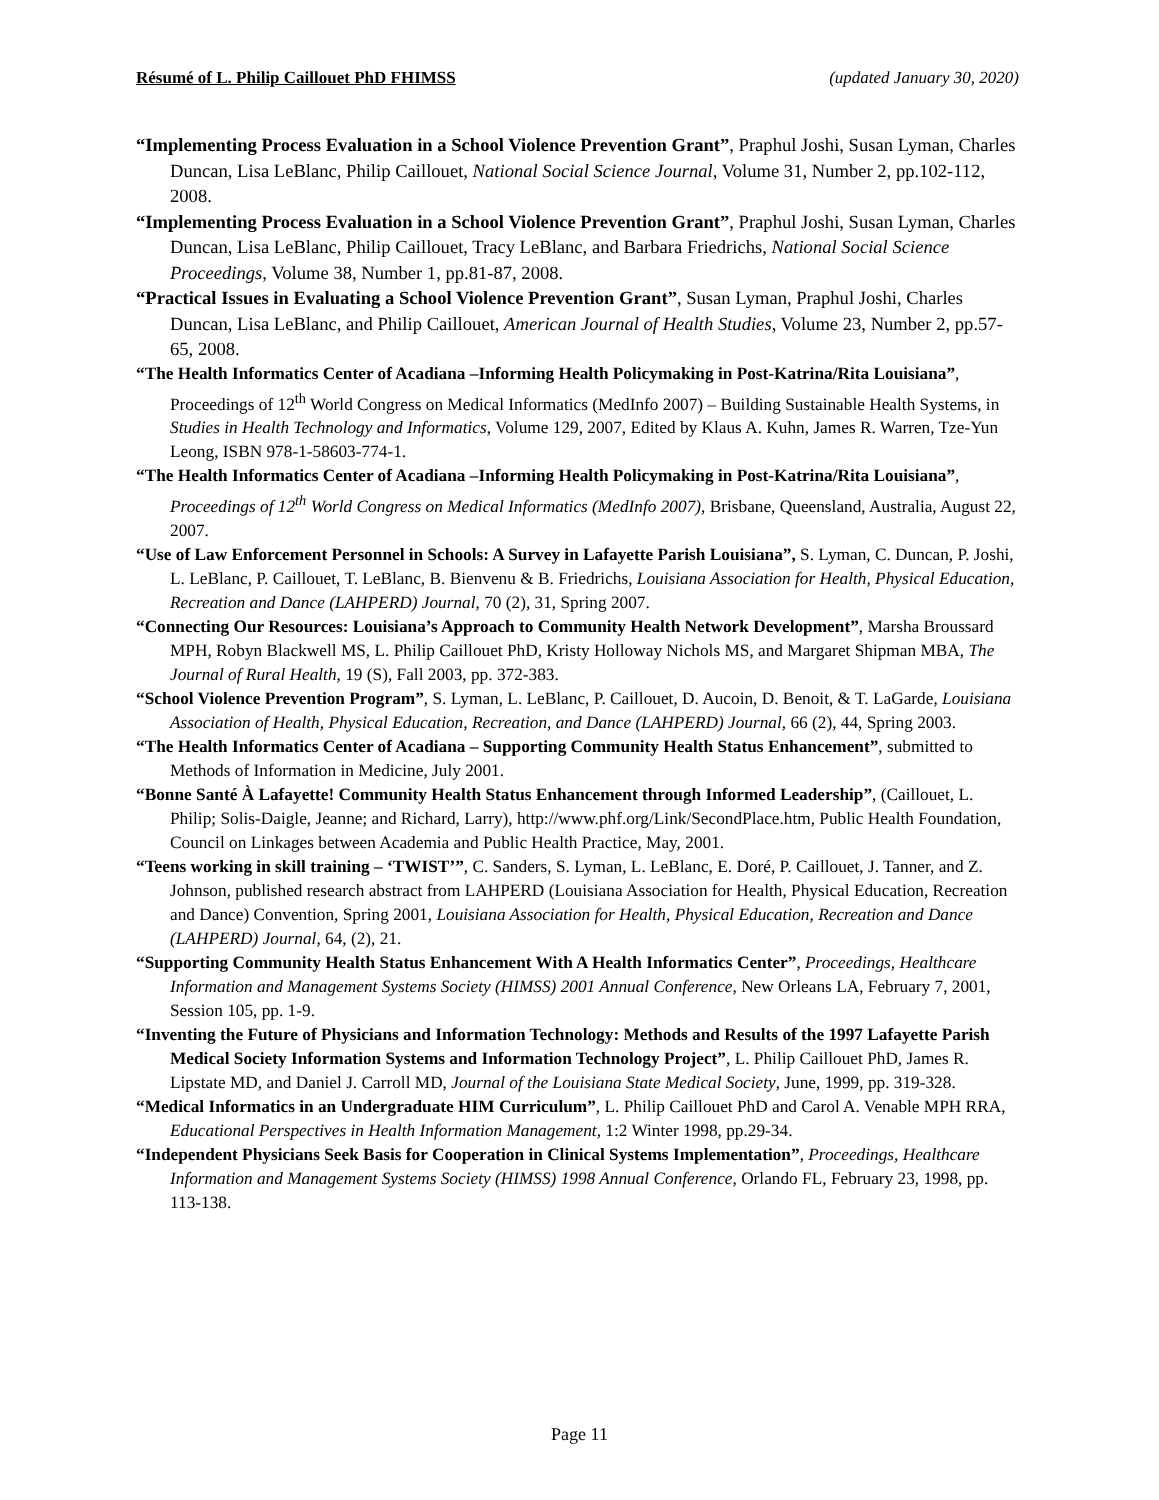Résumé of L. Philip Caillouet PhD FHIMSS (updated January 30, 2020)
“Implementing Process Evaluation in a School Violence Prevention Grant”, Praphul Joshi, Susan Lyman, Charles Duncan, Lisa LeBlanc, Philip Caillouet, National Social Science Journal, Volume 31, Number 2, pp.102-112, 2008.
“Implementing Process Evaluation in a School Violence Prevention Grant”, Praphul Joshi, Susan Lyman, Charles Duncan, Lisa LeBlanc, Philip Caillouet, Tracy LeBlanc, and Barbara Friedrichs, National Social Science Proceedings, Volume 38, Number 1, pp.81-87, 2008.
“Practical Issues in Evaluating a School Violence Prevention Grant”, Susan Lyman, Praphul Joshi, Charles Duncan, Lisa LeBlanc, and Philip Caillouet, American Journal of Health Studies, Volume 23, Number 2, pp.57-65, 2008.
“The Health Informatics Center of Acadiana –Informing Health Policymaking in Post-Katrina/Rita Louisiana”, Proceedings of 12<sup>th</sup> World Congress on Medical Informatics (MedInfo 2007) – Building Sustainable Health Systems, in Studies in Health Technology and Informatics, Volume 129, 2007, Edited by Klaus A. Kuhn, James R. Warren, Tze-Yun Leong, ISBN 978-1-58603-774-1.
“The Health Informatics Center of Acadiana –Informing Health Policymaking in Post-Katrina/Rita Louisiana”, Proceedings of 12<sup>th</sup> World Congress on Medical Informatics (MedInfo 2007), Brisbane, Queensland, Australia, August 22, 2007.
“Use of Law Enforcement Personnel in Schools: A Survey in Lafayette Parish Louisiana”, S. Lyman, C. Duncan, P. Joshi, L. LeBlanc, P. Caillouet, T. LeBlanc, B. Bienvenu & B. Friedrichs, Louisiana Association for Health, Physical Education, Recreation and Dance (LAHPERD) Journal, 70 (2), 31, Spring 2007.
“Connecting Our Resources: Louisiana’s Approach to Community Health Network Development”, Marsha Broussard MPH, Robyn Blackwell MS, L. Philip Caillouet PhD, Kristy Holloway Nichols MS, and Margaret Shipman MBA, The Journal of Rural Health, 19 (S), Fall 2003, pp. 372-383.
“School Violence Prevention Program”, S. Lyman, L. LeBlanc, P. Caillouet, D. Aucoin, D. Benoit, & T. LaGarde, Louisiana Association of Health, Physical Education, Recreation, and Dance (LAHPERD) Journal, 66 (2), 44, Spring 2003.
“The Health Informatics Center of Acadiana – Supporting Community Health Status Enhancement”, submitted to Methods of Information in Medicine, July 2001.
“Bonne Santé À Lafayette! Community Health Status Enhancement through Informed Leadership”, (Caillouet, L. Philip; Solis-Daigle, Jeanne; and Richard, Larry), http://www.phf.org/Link/SecondPlace.htm, Public Health Foundation, Council on Linkages between Academia and Public Health Practice, May, 2001.
“Teens working in skill training – ‘TWIST’”, C. Sanders, S. Lyman, L. LeBlanc, E. Doré, P. Caillouet, J. Tanner, and Z. Johnson, published research abstract from LAHPERD (Louisiana Association for Health, Physical Education, Recreation and Dance) Convention, Spring 2001, Louisiana Association for Health, Physical Education, Recreation and Dance (LAHPERD) Journal, 64, (2), 21.
“Supporting Community Health Status Enhancement With A Health Informatics Center”, Proceedings, Healthcare Information and Management Systems Society (HIMSS) 2001 Annual Conference, New Orleans LA, February 7, 2001, Session 105, pp. 1-9.
“Inventing the Future of Physicians and Information Technology: Methods and Results of the 1997 Lafayette Parish Medical Society Information Systems and Information Technology Project”, L. Philip Caillouet PhD, James R. Lipstate MD, and Daniel J. Carroll MD, Journal of the Louisiana State Medical Society, June, 1999, pp. 319-328.
“Medical Informatics in an Undergraduate HIM Curriculum”, L. Philip Caillouet PhD and Carol A. Venable MPH RRA, Educational Perspectives in Health Information Management, 1:2 Winter 1998, pp.29-34.
“Independent Physicians Seek Basis for Cooperation in Clinical Systems Implementation”, Proceedings, Healthcare Information and Management Systems Society (HIMSS) 1998 Annual Conference, Orlando FL, February 23, 1998, pp. 113-138.
Page 11